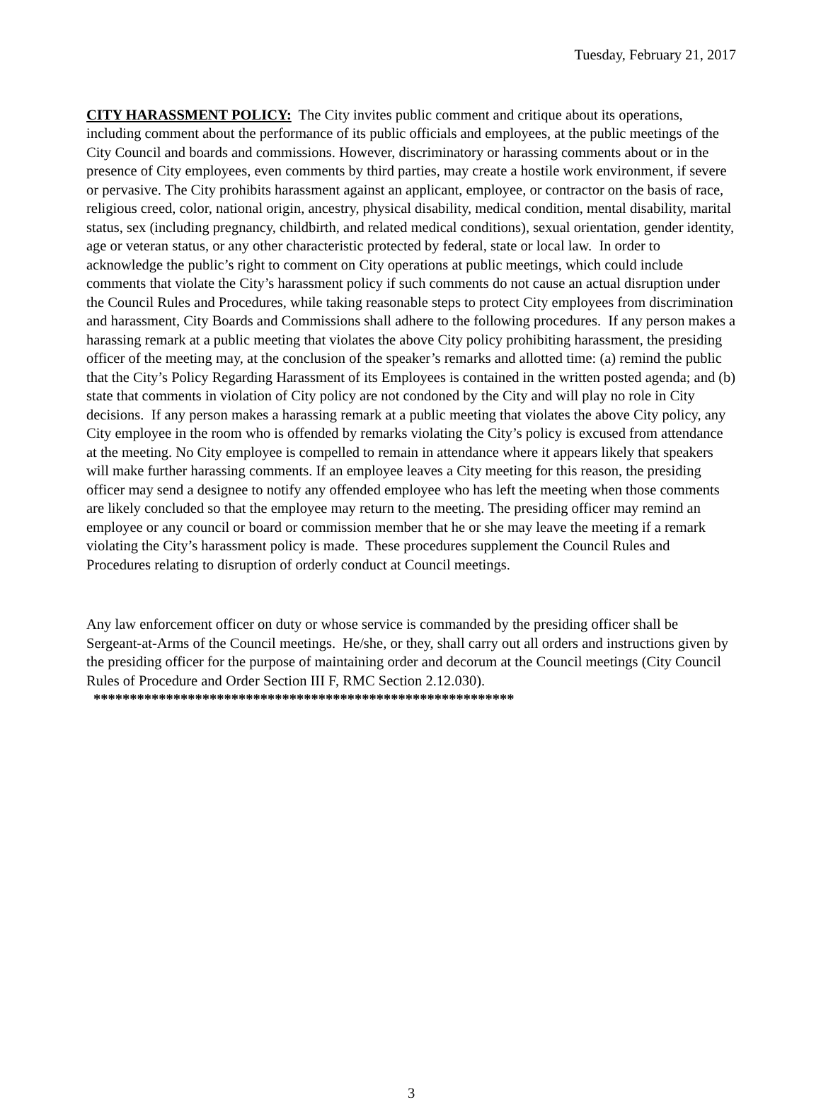Tuesday, February 21, 2017
CITY HARASSMENT POLICY: The City invites public comment and critique about its operations, including comment about the performance of its public officials and employees, at the public meetings of the City Council and boards and commissions. However, discriminatory or harassing comments about or in the presence of City employees, even comments by third parties, may create a hostile work environment, if severe or pervasive. The City prohibits harassment against an applicant, employee, or contractor on the basis of race, religious creed, color, national origin, ancestry, physical disability, medical condition, mental disability, marital status, sex (including pregnancy, childbirth, and related medical conditions), sexual orientation, gender identity, age or veteran status, or any other characteristic protected by federal, state or local law. In order to acknowledge the public’s right to comment on City operations at public meetings, which could include comments that violate the City’s harassment policy if such comments do not cause an actual disruption under the Council Rules and Procedures, while taking reasonable steps to protect City employees from discrimination and harassment, City Boards and Commissions shall adhere to the following procedures. If any person makes a harassing remark at a public meeting that violates the above City policy prohibiting harassment, the presiding officer of the meeting may, at the conclusion of the speaker’s remarks and allotted time: (a) remind the public that the City’s Policy Regarding Harassment of its Employees is contained in the written posted agenda; and (b) state that comments in violation of City policy are not condoned by the City and will play no role in City decisions. If any person makes a harassing remark at a public meeting that violates the above City policy, any City employee in the room who is offended by remarks violating the City’s policy is excused from attendance at the meeting. No City employee is compelled to remain in attendance where it appears likely that speakers will make further harassing comments. If an employee leaves a City meeting for this reason, the presiding officer may send a designee to notify any offended employee who has left the meeting when those comments are likely concluded so that the employee may return to the meeting. The presiding officer may remind an employee or any council or board or commission member that he or she may leave the meeting if a remark violating the City’s harassment policy is made. These procedures supplement the Council Rules and Procedures relating to disruption of orderly conduct at Council meetings.
Any law enforcement officer on duty or whose service is commanded by the presiding officer shall be Sergeant-at-Arms of the Council meetings. He/she, or they, shall carry out all orders and instructions given by the presiding officer for the purpose of maintaining order and decorum at the Council meetings (City Council Rules of Procedure and Order Section III F, RMC Section 2.12.030).
**********************************************************
3